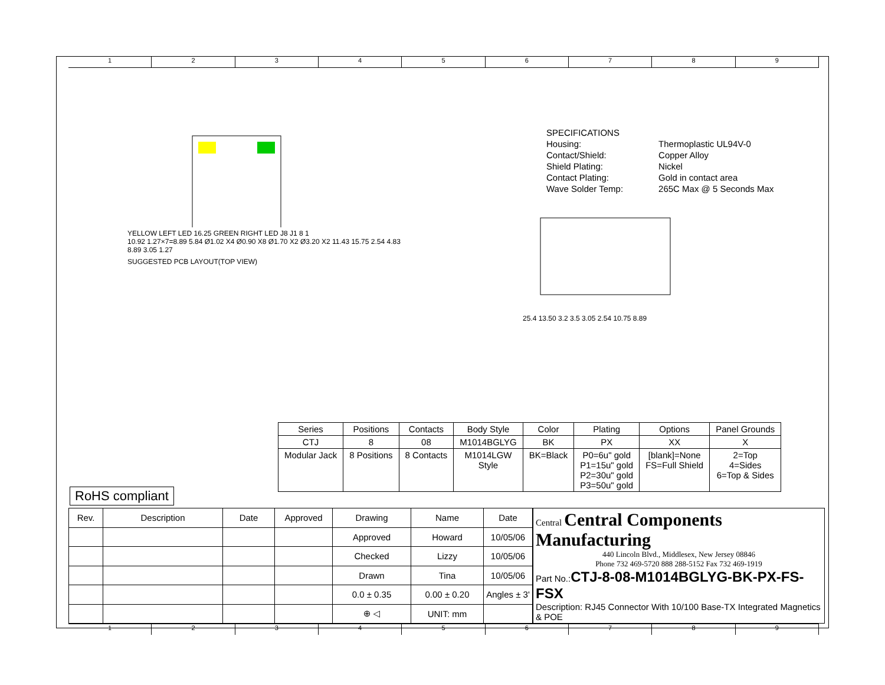1 2 3 4 5 6 7 8 9
YELLOW LEFT LED 16.25 GREEN RIGHT LED J8 J1 8 1
10.92 1.27×7=8.89 5.84 Ø1.02 X4 Ø0.90 X8 Ø1.70 X2 Ø3.20 X2 11.43 15.75 2.54 4.83 8.89 3.05 1.27
SUGGESTED PCB LAYOUT(TOP VIEW)
| SPECIFICATIONS | |
| Housing: | Thermoplastic UL94V-0 |
| Contact/Shield: | Copper Alloy |
| Shield Plating: | Nickel |
| Contact Plating: | Gold in contact area |
| Wave Solder Temp: | 265C Max @ 5 Seconds Max |
25.4 13.50 3.2 3.5 3.05 2.54 10.75 8.89
| Series | Positions | Contacts | Body Style | Color | Plating | Options | Panel Grounds |
| --- | --- | --- | --- | --- | --- | --- | --- |
| CTJ | 8 | 08 | M1014BGLYG | BK | PX | XX | X |
| Modular Jack | 8 Positions | 8 Contacts | M1014LGW Style | BK=Black | P0=6u" gold P1=15u" gold P2=30u" gold P3=50u" gold | [blank]=None FS=Full Shield | 2=Top 4=Sides 6=Top & Sides |
RoHS compliant
| Rev. | Description | Date | Approved | Drawing | Name | Date |
| --- | --- | --- | --- | --- | --- | --- |
| | | | | Approved | Howard | 10/05/06 |
| | | | | Checked | Lizzy | 10/05/06 |
| | | | | Drawn | Tina | 10/05/06 |
| | | | | 0.0 ± 0.35 | 0.00 ± 0.20 | Angles ± 3' |
| | | | | ⊕ ◁ | UNIT: mm | |
Central Central Components Manufacturing
440 Lincoln Blvd., Middlesex, New Jersey 08846
Phone 732 469-5720 888 288-5152 Fax 732 469-1919
Part No.:CTJ-8-08-M1014BGLYG-BK-PX-FS-FSX
Description: RJ45 Connector With 10/100 Base-TX Integrated Magnetics & POE
1 2 3 4 5 6 7 8 9